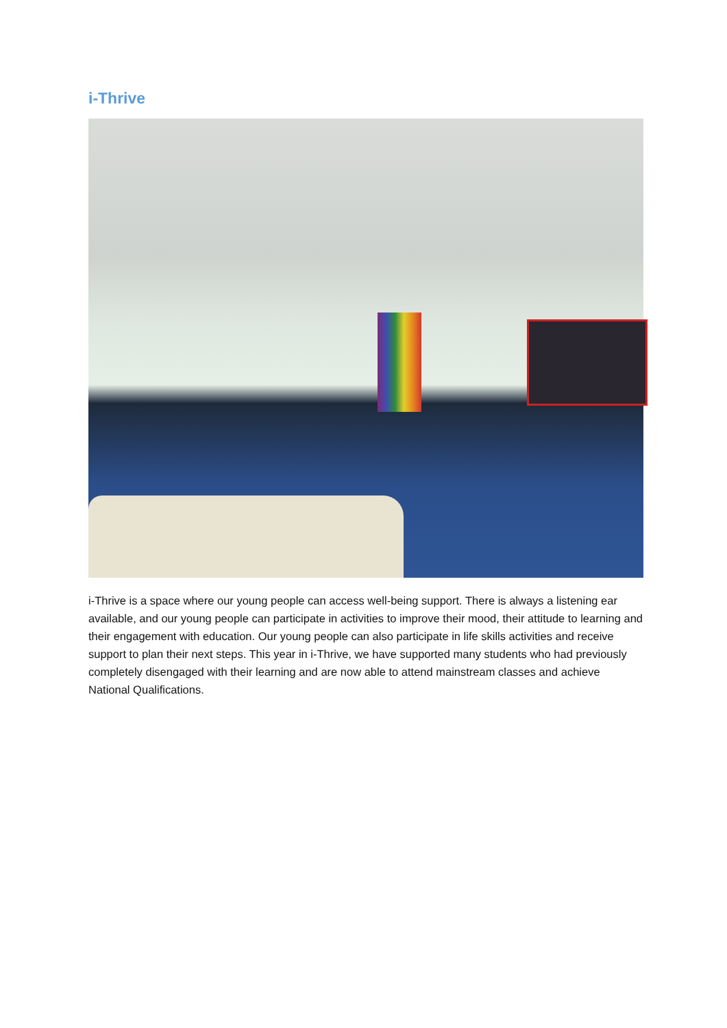i-Thrive
i-Thrive is a space where our young people can access well-being support. There is always a listening ear available, and our young people can participate in activities to improve their mood, their attitude to learning and their engagement with education. Our young people can also participate in life skills activities and receive support to plan their next steps. This year in i-Thrive, we have supported many students who had previously completely disengaged with their learning and are now able to attend mainstream classes and achieve National Qualifications.